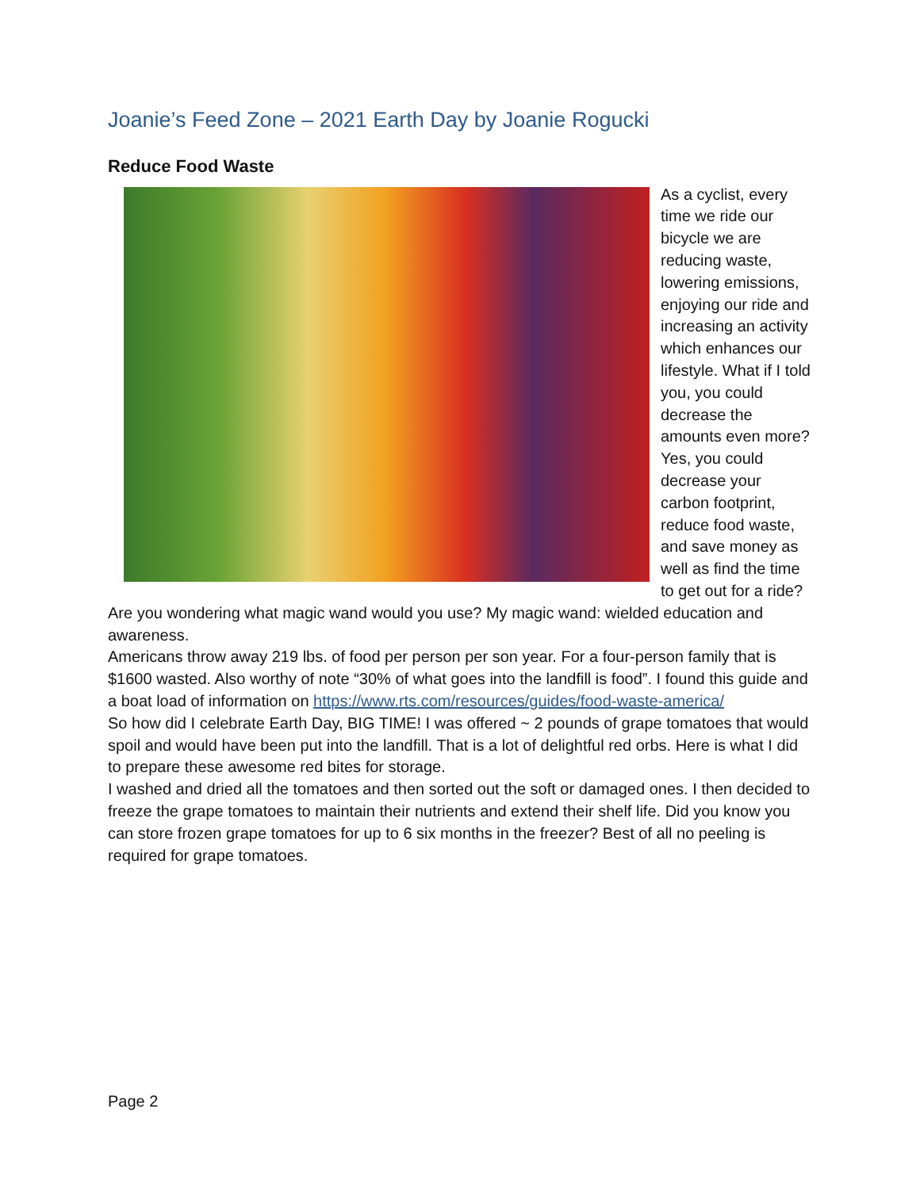Joanie’s Feed Zone – 2021 Earth Day by Joanie Rogucki
Reduce Food Waste
As a cyclist, every time we ride our bicycle we are reducing waste, lowering emissions, enjoying our ride and increasing an activity which enhances our lifestyle. What if I told you, you could decrease the amounts even more? Yes, you could decrease your carbon footprint, reduce food waste, and save money as well as find the time to get out for a ride? Are you wondering what magic wand would you use? My magic wand: wielded education and awareness.
Americans throw away 219 lbs. of food per person per son year. For a four-person family that is $1600 wasted. Also worthy of note “30% of what goes into the landfill is food”. I found this guide and a boat load of information on https://www.rts.com/resources/guides/food-waste-america/
So how did I celebrate Earth Day, BIG TIME! I was offered ~ 2 pounds of grape tomatoes that would spoil and would have been put into the landfill. That is a lot of delightful red orbs. Here is what I did to prepare these awesome red bites for storage.
I washed and dried all the tomatoes and then sorted out the soft or damaged ones. I then decided to freeze the grape tomatoes to maintain their nutrients and extend their shelf life. Did you know you can store frozen grape tomatoes for up to 6 six months in the freezer? Best of all no peeling is required for grape tomatoes.
Page 2